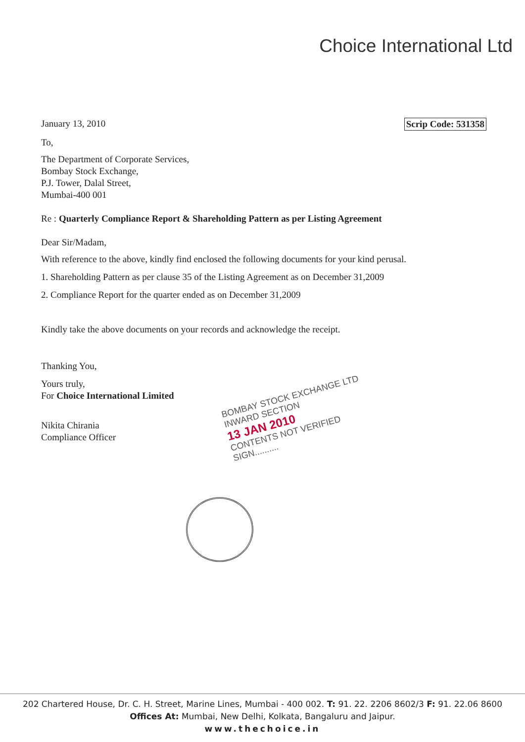Choice International Ltd
Scrip Code: 531358 January 13, 2010
To,
The Department of Corporate Services,
Bombay Stock Exchange,
P.J. Tower, Dalal Street,
Mumbai-400 001
Re : Quarterly Compliance Report & Shareholding Pattern as per Listing Agreement
Dear Sir/Madam,
With reference to the above, kindly find enclosed the following documents for your kind perusal.
1. Shareholding Pattern as per clause 35 of the Listing Agreement as on December 31,2009
2. Compliance Report for the quarter ended as on December 31,2009
Kindly take the above documents on your records and acknowledge the receipt.
Thanking You,
Yours truly,
For Choice International Limited
Nikita Chirania
Compliance Officer
BOMBAY STOCK EXCHANGE LTD
INWARD SECTION
13 JAN 2010
CONTENTS NOT VERIFIED
SIGN..........
202 Chartered House, Dr. C. H. Street, Marine Lines, Mumbai - 400 002. T: 91. 22. 2206 8602/3 F: 91. 22.06 8600
Offices At: Mumbai, New Delhi, Kolkata, Bangaluru and Jaipur.
www.thechoice.in